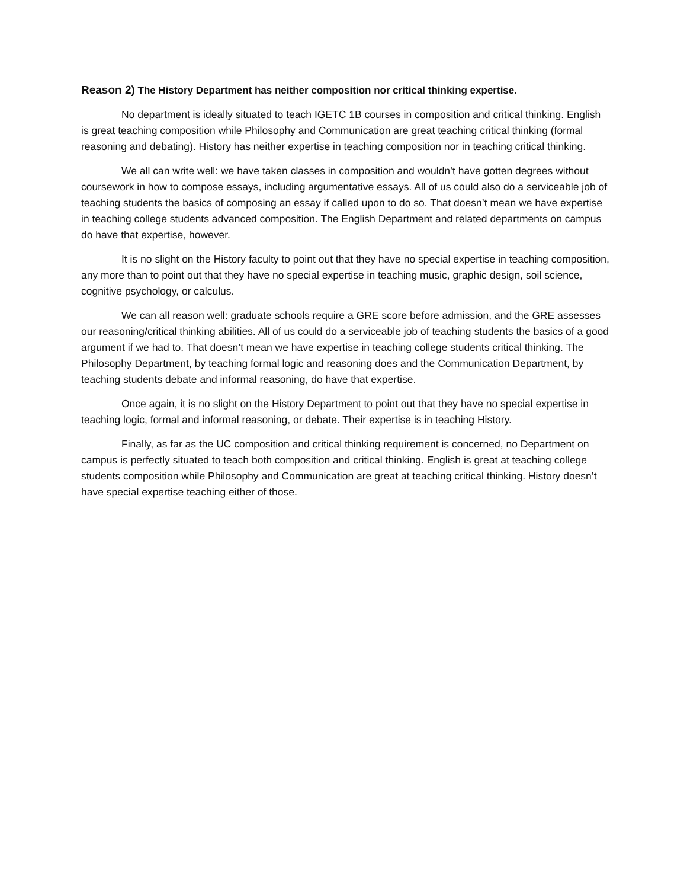Reason 2) The History Department has neither composition nor critical thinking expertise.
No department is ideally situated to teach IGETC 1B courses in composition and critical thinking. English is great teaching composition while Philosophy and Communication are great teaching critical thinking (formal reasoning and debating). History has neither expertise in teaching composition nor in teaching critical thinking.
We all can write well: we have taken classes in composition and wouldn’t have gotten degrees without coursework in how to compose essays, including argumentative essays. All of us could also do a serviceable job of teaching students the basics of composing an essay if called upon to do so. That doesn’t mean we have expertise in teaching college students advanced composition. The English Department and related departments on campus do have that expertise, however.
It is no slight on the History faculty to point out that they have no special expertise in teaching composition, any more than to point out that they have no special expertise in teaching music, graphic design, soil science, cognitive psychology, or calculus.
We can all reason well: graduate schools require a GRE score before admission, and the GRE assesses our reasoning/critical thinking abilities. All of us could do a serviceable job of teaching students the basics of a good argument if we had to. That doesn’t mean we have expertise in teaching college students critical thinking. The Philosophy Department, by teaching formal logic and reasoning does and the Communication Department, by teaching students debate and informal reasoning, do have that expertise.
Once again, it is no slight on the History Department to point out that they have no special expertise in teaching logic, formal and informal reasoning, or debate. Their expertise is in teaching History.
Finally, as far as the UC composition and critical thinking requirement is concerned, no Department on campus is perfectly situated to teach both composition and critical thinking. English is great at teaching college students composition while Philosophy and Communication are great at teaching critical thinking. History doesn’t have special expertise teaching either of those.